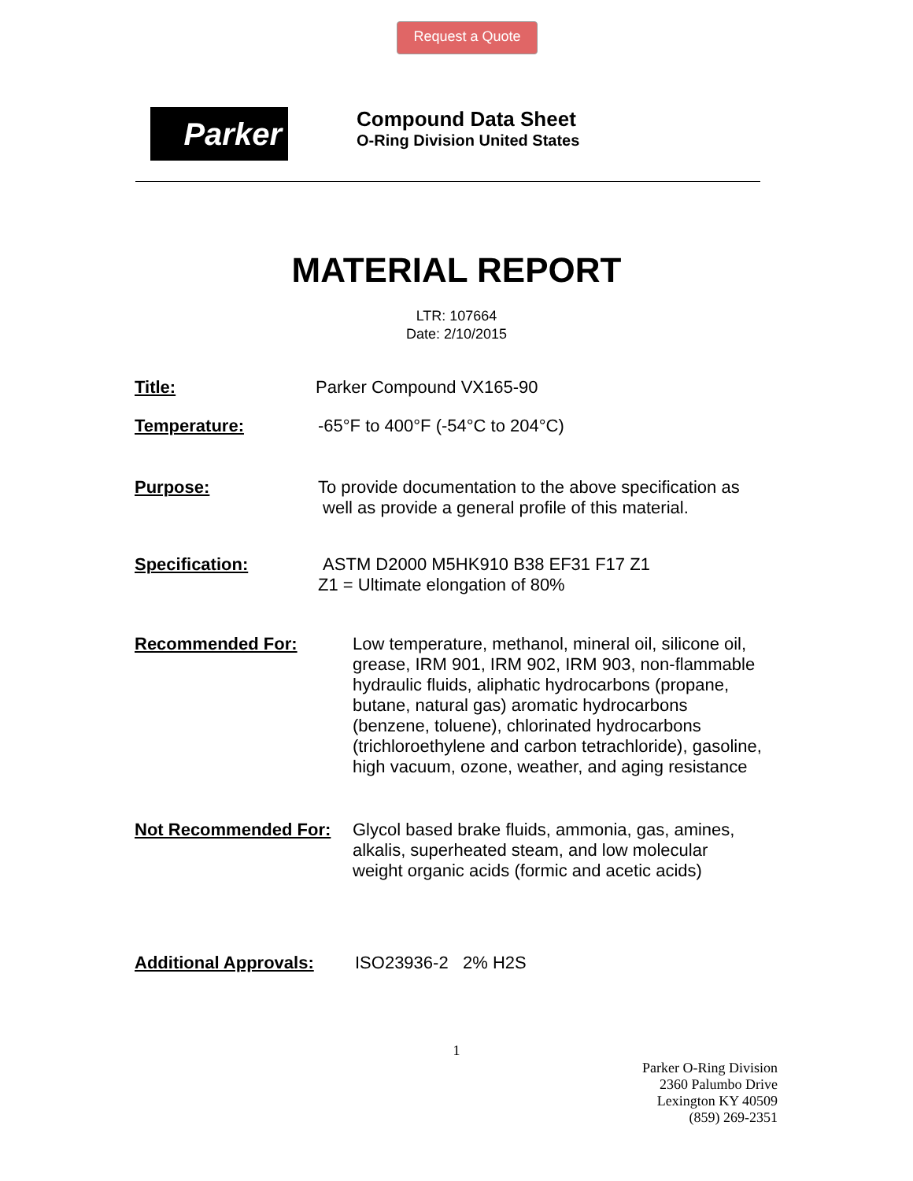Request a Quote
Parker
Compound Data Sheet
O-Ring Division United States
MATERIAL REPORT
LTR: 107664
Date: 2/10/2015
Title: Parker Compound VX165-90
Temperature: -65°F to 400°F (-54°C to 204°C)
Purpose: To provide documentation to the above specification as
well as provide a general profile of this material.
Specification: ASTM D2000 M5HK910 B38 EF31 F17 Z1
Z1 = Ultimate elongation of 80%
Recommended For: Low temperature, methanol, mineral oil, silicone oil,
grease, IRM 901, IRM 902, IRM 903, non-flammable
hydraulic fluids, aliphatic hydrocarbons (propane,
butane, natural gas) aromatic hydrocarbons
(benzene, toluene), chlorinated hydrocarbons
(trichloroethylene and carbon tetrachloride), gasoline,
high vacuum, ozone, weather, and aging resistance
Not Recommended For: Glycol based brake fluids, ammonia, gas, amines,
alkalis, superheated steam, and low molecular
weight organic acids (formic and acetic acids)
Additional Approvals: ISO23936-2 2% H2S
1
Parker O-Ring Division
2360 Palumbo Drive
Lexington KY 40509
(859) 269-2351